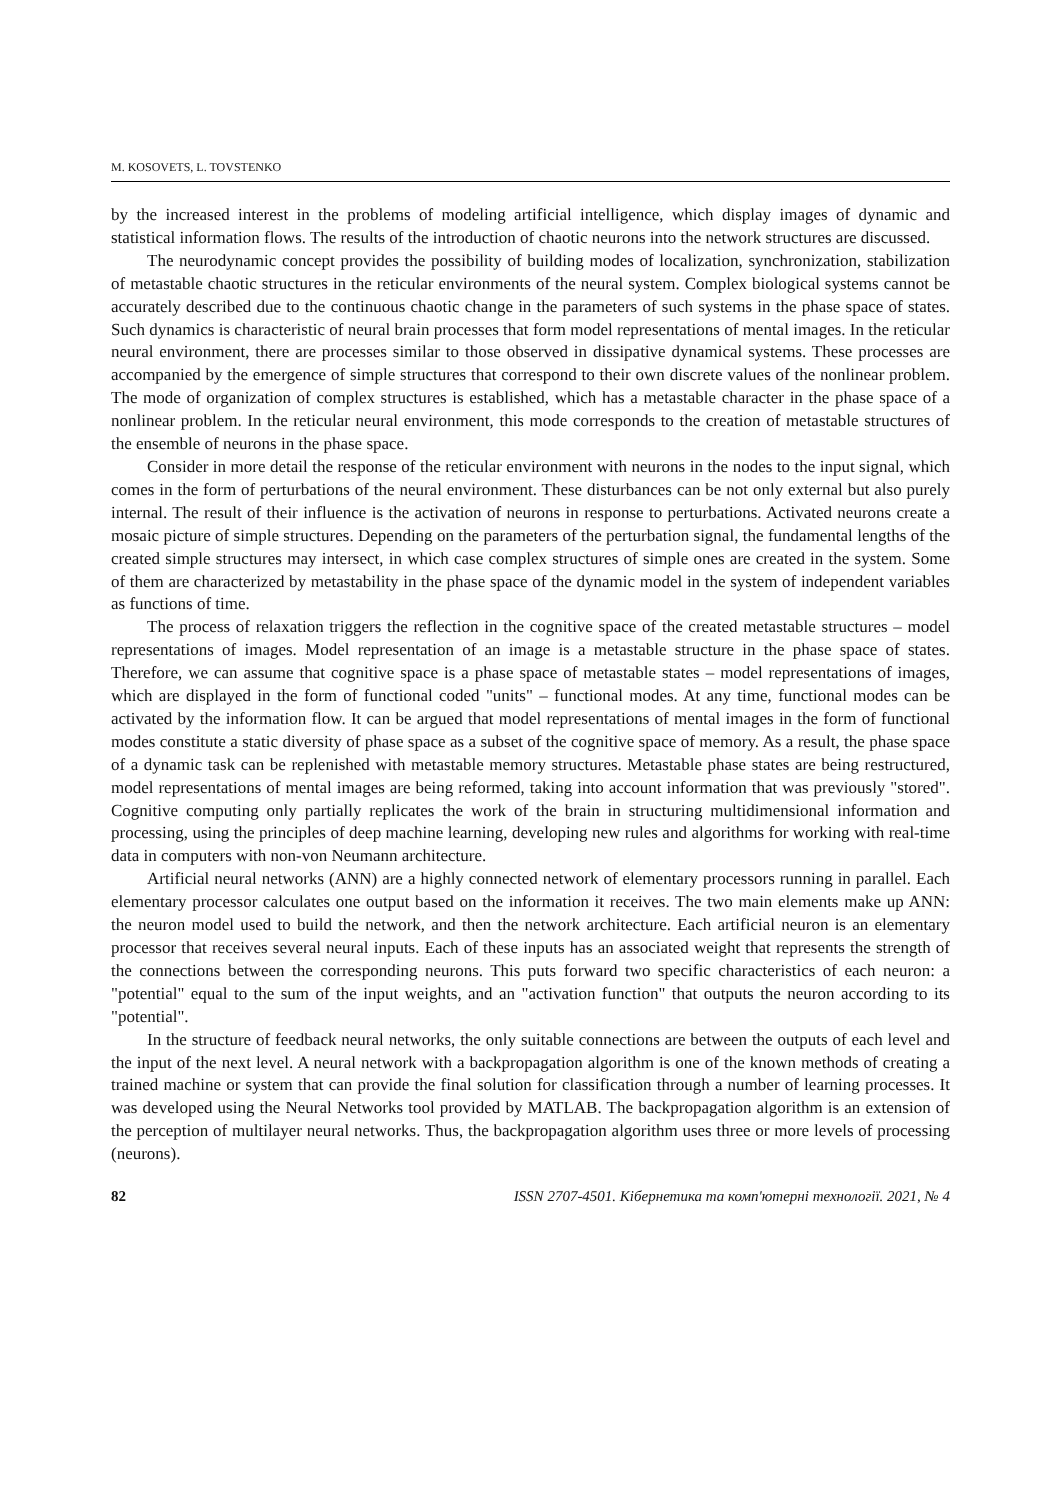M. KOSOVETS, L. TOVSTENKO
by the increased interest in the problems of modeling artificial intelligence, which display images of dynamic and statistical information flows. The results of the introduction of chaotic neurons into the network structures are discussed.
The neurodynamic concept provides the possibility of building modes of localization, synchronization, stabilization of metastable chaotic structures in the reticular environments of the neural system. Complex biological systems cannot be accurately described due to the continuous chaotic change in the parameters of such systems in the phase space of states. Such dynamics is characteristic of neural brain processes that form model representations of mental images. In the reticular neural environment, there are processes similar to those observed in dissipative dynamical systems. These processes are accompanied by the emergence of simple structures that correspond to their own discrete values of the nonlinear problem. The mode of organization of complex structures is established, which has a metastable character in the phase space of a nonlinear problem. In the reticular neural environment, this mode corresponds to the creation of metastable structures of the ensemble of neurons in the phase space.
Consider in more detail the response of the reticular environment with neurons in the nodes to the input signal, which comes in the form of perturbations of the neural environment. These disturbances can be not only external but also purely internal. The result of their influence is the activation of neurons in response to perturbations. Activated neurons create a mosaic picture of simple structures. Depending on the parameters of the perturbation signal, the fundamental lengths of the created simple structures may intersect, in which case complex structures of simple ones are created in the system. Some of them are characterized by metastability in the phase space of the dynamic model in the system of independent variables as functions of time.
The process of relaxation triggers the reflection in the cognitive space of the created metastable structures – model representations of images. Model representation of an image is a metastable structure in the phase space of states. Therefore, we can assume that cognitive space is a phase space of metastable states – model representations of images, which are displayed in the form of functional coded "units" – functional modes. At any time, functional modes can be activated by the information flow. It can be argued that model representations of mental images in the form of functional modes constitute a static diversity of phase space as a subset of the cognitive space of memory. As a result, the phase space of a dynamic task can be replenished with metastable memory structures. Metastable phase states are being restructured, model representations of mental images are being reformed, taking into account information that was previously "stored". Cognitive computing only partially replicates the work of the brain in structuring multidimensional information and processing, using the principles of deep machine learning, developing new rules and algorithms for working with real-time data in computers with non-von Neumann architecture.
Artificial neural networks (ANN) are a highly connected network of elementary processors running in parallel. Each elementary processor calculates one output based on the information it receives. The two main elements make up ANN: the neuron model used to build the network, and then the network architecture. Each artificial neuron is an elementary processor that receives several neural inputs. Each of these inputs has an associated weight that represents the strength of the connections between the corresponding neurons. This puts forward two specific characteristics of each neuron: a "potential" equal to the sum of the input weights, and an "activation function" that outputs the neuron according to its "potential".
In the structure of feedback neural networks, the only suitable connections are between the outputs of each level and the input of the next level. A neural network with a backpropagation algorithm is one of the known methods of creating a trained machine or system that can provide the final solution for classification through a number of learning processes. It was developed using the Neural Networks tool provided by MATLAB. The backpropagation algorithm is an extension of the perception of multilayer neural networks. Thus, the backpropagation algorithm uses three or more levels of processing (neurons).
82 ISSN 2707-4501. Кібернетика та комп'ютерні технології. 2021, № 4